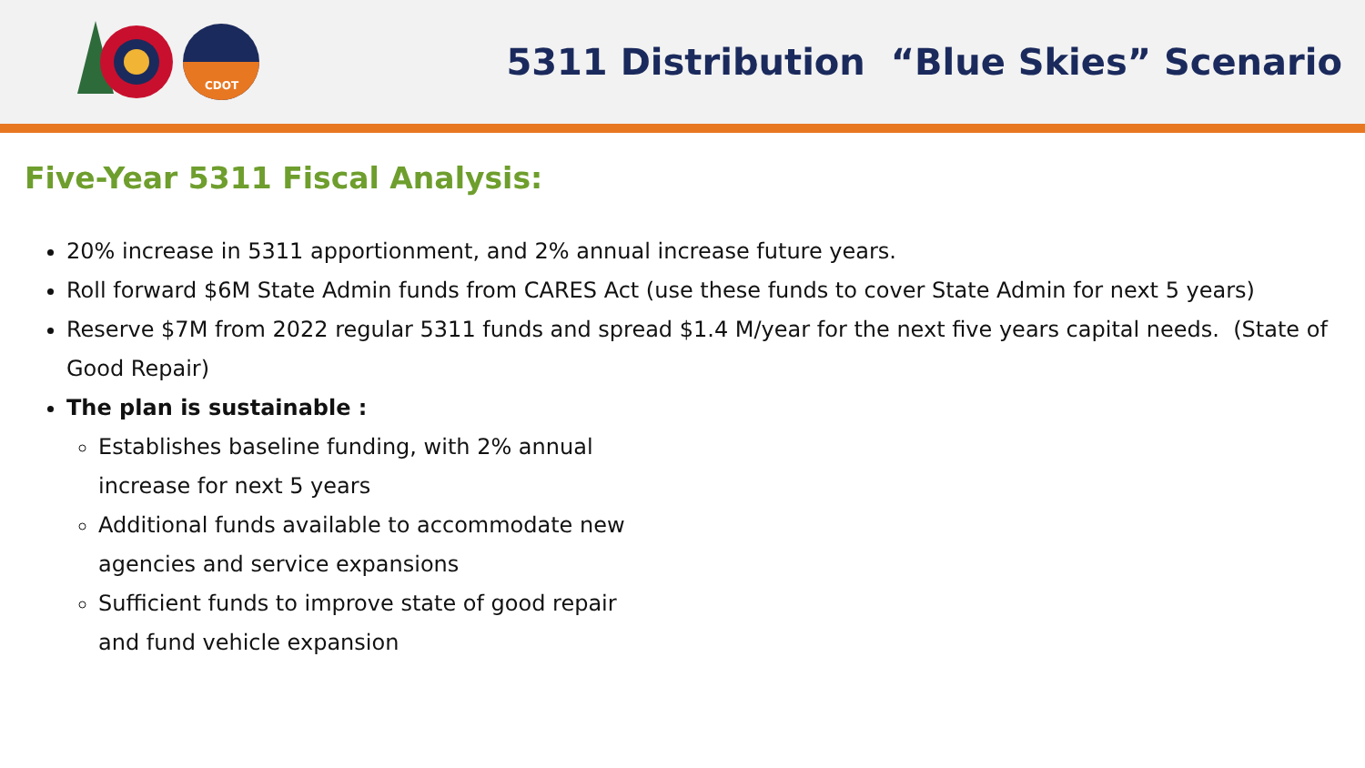CDOT
5311 Distribution “Blue Skies” Scenario
Five-Year 5311 Fiscal Analysis:
20% increase in 5311 apportionment, and 2% annual increase future years.
Roll forward $6M State Admin funds from CARES Act (use these funds to cover State Admin for next 5 years)
Reserve $7M from 2022 regular 5311 funds and spread $1.4 M/year for the next five years capital needs. (State of Good Repair)
The plan is sustainable :
Establishes baseline funding, with 2% annual increase for next 5 years
Additional funds available to accommodate new agencies and service expansions
Sufficient funds to improve state of good repair and fund vehicle expansion